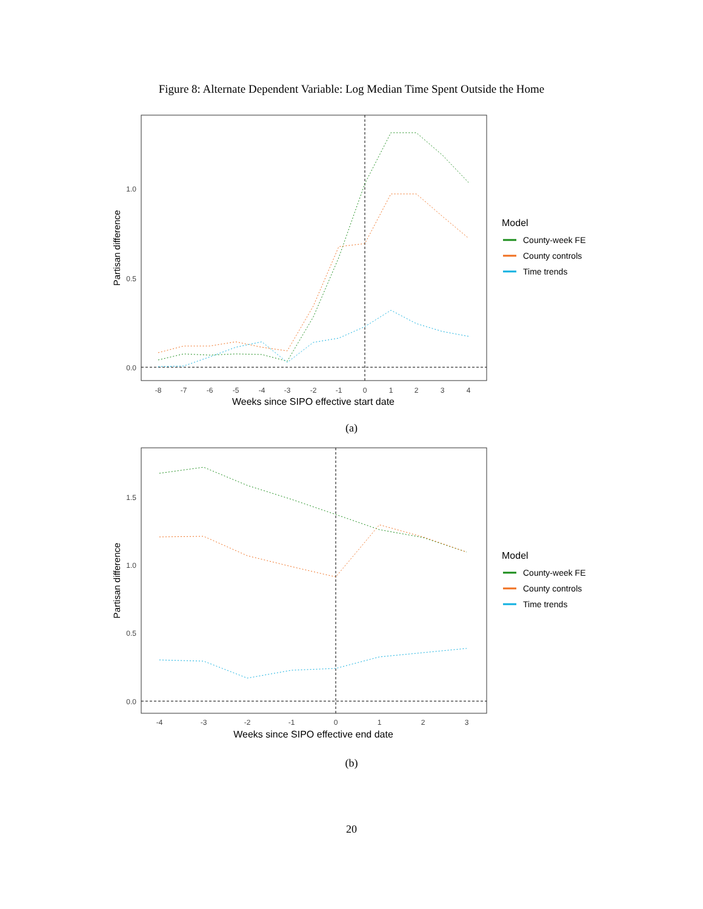Figure 8: Alternate Dependent Variable: Log Median Time Spent Outside the Home
0.0
0.5
1.0
Partisan difference
-8
-7
-6
-5
-4
-3
-2
-1
0
1
2
3
4
Weeks since SIPO effective start date
Model
County-week FE
County controls
Time trends
(a)
0.0
0.5
1.0
1.5
Partisan difference
-4
-3
-2
-1
0
1
2
3
Weeks since SIPO effective end date
Model
County-week FE
County controls
Time trends
(b)
20